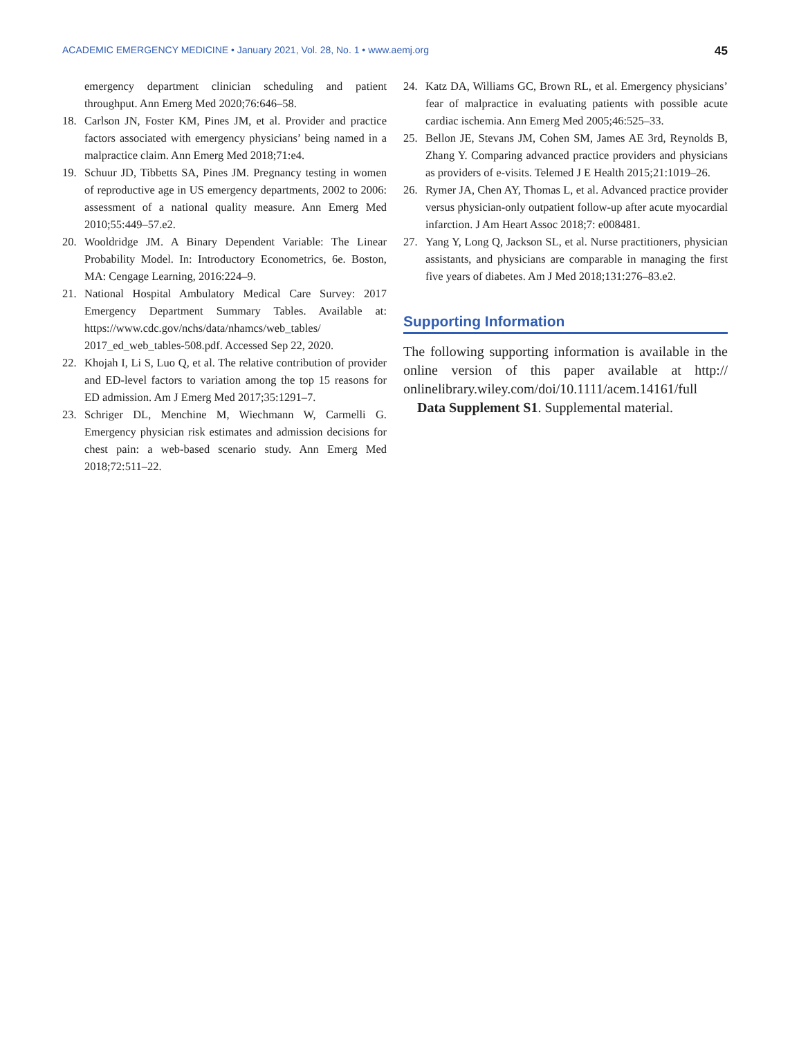ACADEMIC EMERGENCY MEDICINE • January 2021, Vol. 28, No. 1 • www.aemj.org 45
emergency department clinician scheduling and patient throughput. Ann Emerg Med 2020;76:646–58.
18. Carlson JN, Foster KM, Pines JM, et al. Provider and practice factors associated with emergency physicians’ being named in a malpractice claim. Ann Emerg Med 2018;71:e4.
19. Schuur JD, Tibbetts SA, Pines JM. Pregnancy testing in women of reproductive age in US emergency departments, 2002 to 2006: assessment of a national quality measure. Ann Emerg Med 2010;55:449–57.e2.
20. Wooldridge JM. A Binary Dependent Variable: The Linear Probability Model. In: Introductory Econometrics, 6e. Boston, MA: Cengage Learning, 2016:224–9.
21. National Hospital Ambulatory Medical Care Survey: 2017 Emergency Department Summary Tables. Available at: https://www.cdc.gov/nchs/data/nhamcs/web_tables/ 2017_ed_web_tables-508.pdf. Accessed Sep 22, 2020.
22. Khojah I, Li S, Luo Q, et al. The relative contribution of provider and ED-level factors to variation among the top 15 reasons for ED admission. Am J Emerg Med 2017;35:1291–7.
23. Schriger DL, Menchine M, Wiechmann W, Carmelli G. Emergency physician risk estimates and admission decisions for chest pain: a web-based scenario study. Ann Emerg Med 2018;72:511–22.
24. Katz DA, Williams GC, Brown RL, et al. Emergency physicians’ fear of malpractice in evaluating patients with possible acute cardiac ischemia. Ann Emerg Med 2005;46:525–33.
25. Bellon JE, Stevans JM, Cohen SM, James AE 3rd, Reynolds B, Zhang Y. Comparing advanced practice providers and physicians as providers of e-visits. Telemed J E Health 2015;21:1019–26.
26. Rymer JA, Chen AY, Thomas L, et al. Advanced practice provider versus physician-only outpatient follow-up after acute myocardial infarction. J Am Heart Assoc 2018;7: e008481.
27. Yang Y, Long Q, Jackson SL, et al. Nurse practitioners, physician assistants, and physicians are comparable in managing the first five years of diabetes. Am J Med 2018;131:276–83.e2.
Supporting Information
The following supporting information is available in the online version of this paper available at http:// onlinelibrary.wiley.com/doi/10.1111/acem.14161/full
Data Supplement S1. Supplemental material.